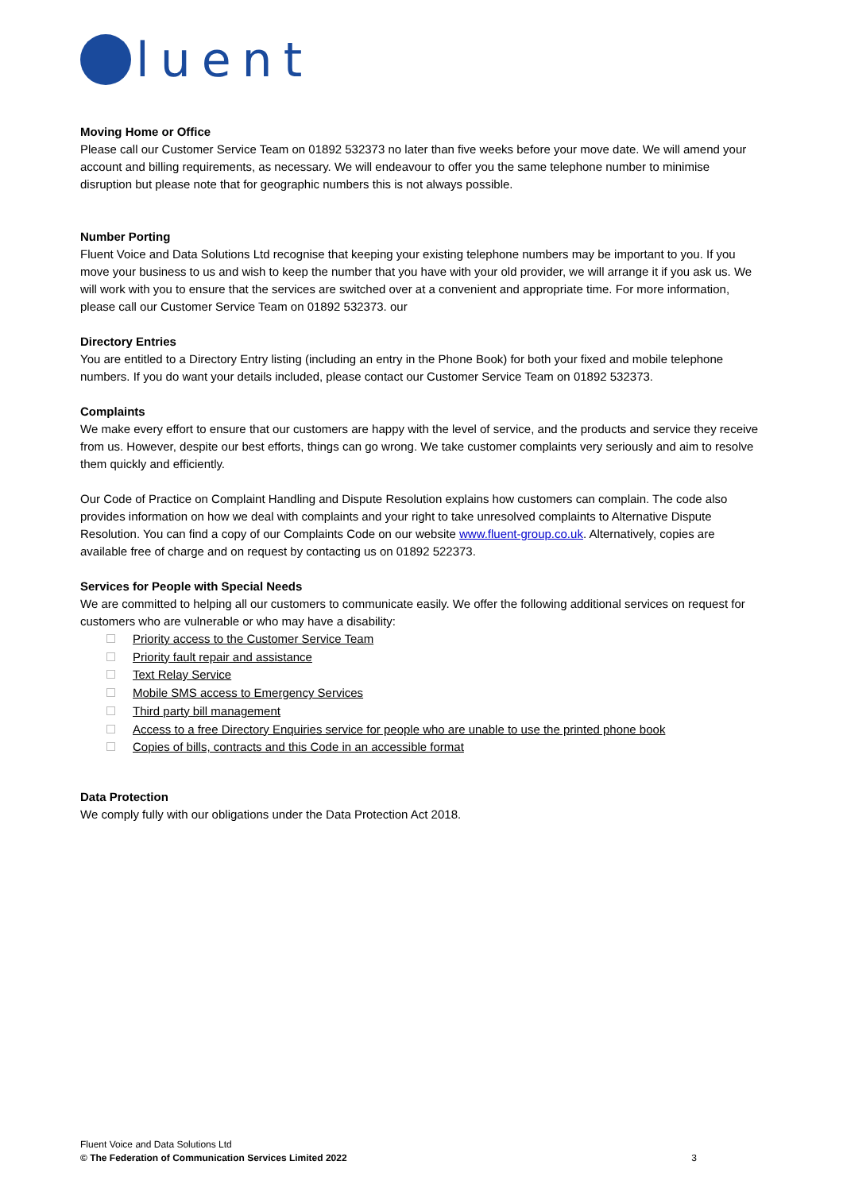luent
Moving Home or Office
Please call our Customer Service Team on 01892 532373 no later than five weeks before your move date. We will amend your account and billing requirements, as necessary. We will endeavour to offer you the same telephone number to minimise disruption but please note that for geographic numbers this is not always possible.
Number Porting
Fluent Voice and Data Solutions Ltd recognise that keeping your existing telephone numbers may be important to you. If you move your business to us and wish to keep the number that you have with your old provider, we will arrange it if you ask us. We will work with you to ensure that the services are switched over at a convenient and appropriate time. For more information, please call our Customer Service Team on 01892 532373. our
Directory Entries
You are entitled to a Directory Entry listing (including an entry in the Phone Book) for both your fixed and mobile telephone numbers. If you do want your details included, please contact our Customer Service Team on 01892 532373.
Complaints
We make every effort to ensure that our customers are happy with the level of service, and the products and service they receive from us. However, despite our best efforts, things can go wrong. We take customer complaints very seriously and aim to resolve them quickly and efficiently.
Our Code of Practice on Complaint Handling and Dispute Resolution explains how customers can complain. The code also provides information on how we deal with complaints and your right to take unresolved complaints to Alternative Dispute Resolution. You can find a copy of our Complaints Code on our website www.fluent-group.co.uk. Alternatively, copies are available free of charge and on request by contacting us on 01892 522373.
Services for People with Special Needs
We are committed to helping all our customers to communicate easily. We offer the following additional services on request for customers who are vulnerable or who may have a disability:
Priority access to the Customer Service Team
Priority fault repair and assistance
Text Relay Service
Mobile SMS access to Emergency Services
Third party bill management
Access to a free Directory Enquiries service for people who are unable to use the printed phone book
Copies of bills, contracts and this Code in an accessible format
Data Protection
We comply fully with our obligations under the Data Protection Act 2018.
Fluent Voice and Data Solutions Ltd
© The Federation of Communication Services Limited 2022 3